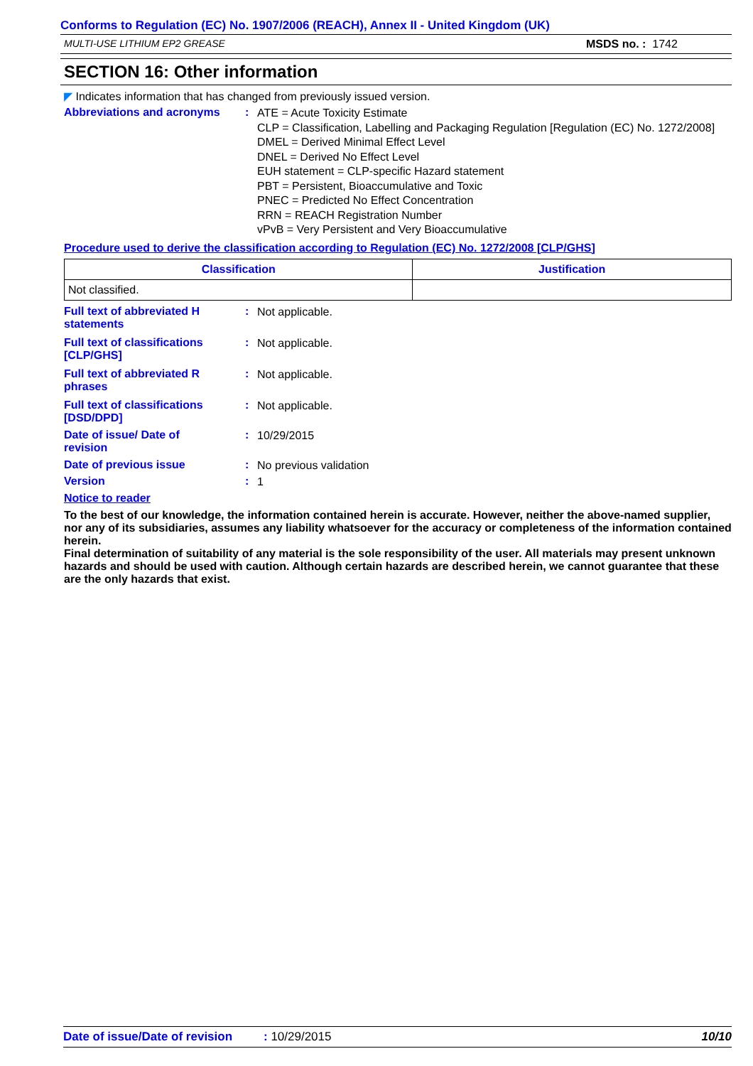Conforms to Regulation (EC) No. 1907/2006 (REACH), Annex II - United Kingdom (UK)
MULTI-USE LITHIUM EP2 GREASE MSDS no. : 1742
SECTION 16: Other information
◤ Indicates information that has changed from previously issued version.
Abbreviations and acronyms :
ATE = Acute Toxicity Estimate
CLP = Classification, Labelling and Packaging Regulation [Regulation (EC) No. 1272/2008]
DMEL = Derived Minimal Effect Level
DNEL = Derived No Effect Level
EUH statement = CLP-specific Hazard statement
PBT = Persistent, Bioaccumulative and Toxic
PNEC = Predicted No Effect Concentration
RRN = REACH Registration Number
vPvB = Very Persistent and Very Bioaccumulative
Procedure used to derive the classification according to Regulation (EC) No. 1272/2008 [CLP/GHS]
| Classification | Justification |
| --- | --- |
| Not classified. | |
Full text of abbreviated H
statements
:
Not applicable.
Full text of classifications
[CLP/GHS]
:
Not applicable.
Full text of abbreviated R
phrases
:
Not applicable.
Full text of classifications
[DSD/DPD]
:
Not applicable.
Date of issue/ Date of
revision
:
10/29/2015
Date of previous issue :
No previous validation
Version :
1
Notice to reader
To the best of our knowledge, the information contained herein is accurate. However, neither the above-named supplier, nor any of its subsidiaries, assumes any liability whatsoever for the accuracy or completeness of the information contained herein.
Final determination of suitability of any material is the sole responsibility of the user. All materials may present unknown hazards and should be used with caution. Although certain hazards are described herein, we cannot guarantee that these are the only hazards that exist.
Date of issue/Date of revision: 10/29/2015 10/10